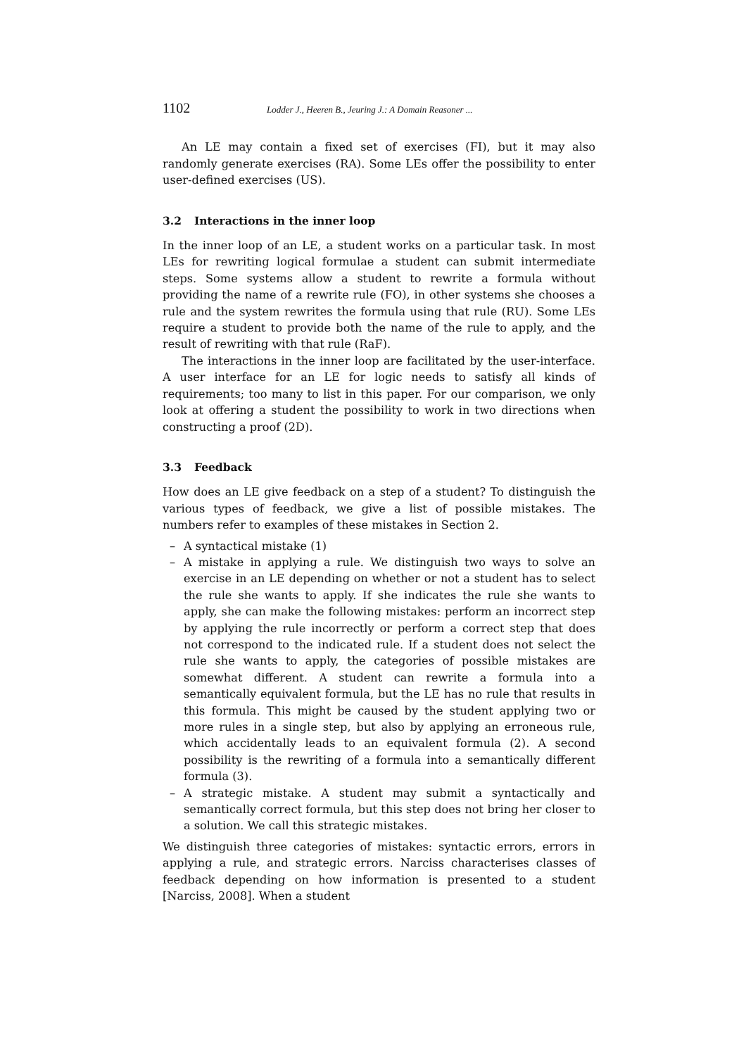1102 Lodder J., Heeren B., Jeuring J.: A Domain Reasoner ...
An LE may contain a fixed set of exercises (FI), but it may also randomly generate exercises (RA). Some LEs offer the possibility to enter user-defined exercises (US).
3.2 Interactions in the inner loop
In the inner loop of an LE, a student works on a particular task. In most LEs for rewriting logical formulae a student can submit intermediate steps. Some systems allow a student to rewrite a formula without providing the name of a rewrite rule (FO), in other systems she chooses a rule and the system rewrites the formula using that rule (RU). Some LEs require a student to provide both the name of the rule to apply, and the result of rewriting with that rule (RaF).
The interactions in the inner loop are facilitated by the user-interface. A user interface for an LE for logic needs to satisfy all kinds of requirements; too many to list in this paper. For our comparison, we only look at offering a student the possibility to work in two directions when constructing a proof (2D).
3.3 Feedback
How does an LE give feedback on a step of a student? To distinguish the various types of feedback, we give a list of possible mistakes. The numbers refer to examples of these mistakes in Section 2.
– A syntactical mistake (1)
– A mistake in applying a rule. We distinguish two ways to solve an exercise in an LE depending on whether or not a student has to select the rule she wants to apply. If she indicates the rule she wants to apply, she can make the following mistakes: perform an incorrect step by applying the rule incorrectly or perform a correct step that does not correspond to the indicated rule. If a student does not select the rule she wants to apply, the categories of possible mistakes are somewhat different. A student can rewrite a formula into a semantically equivalent formula, but the LE has no rule that results in this formula. This might be caused by the student applying two or more rules in a single step, but also by applying an erroneous rule, which accidentally leads to an equivalent formula (2). A second possibility is the rewriting of a formula into a semantically different formula (3).
– A strategic mistake. A student may submit a syntactically and semantically correct formula, but this step does not bring her closer to a solution. We call this strategic mistakes.
We distinguish three categories of mistakes: syntactic errors, errors in applying a rule, and strategic errors. Narciss characterises classes of feedback depending on how information is presented to a student [Narciss, 2008]. When a student